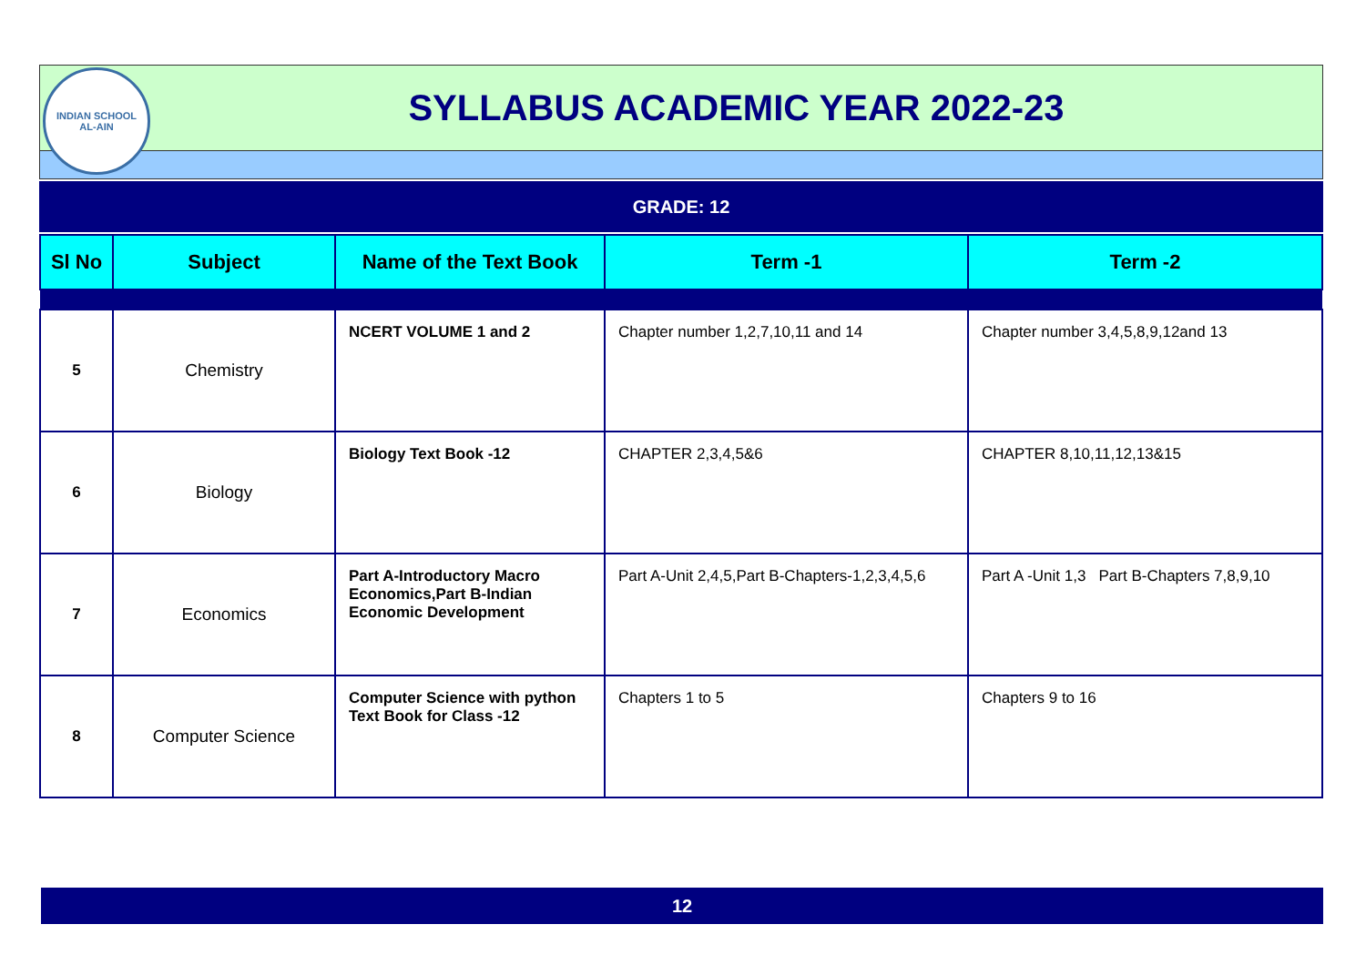INDIAN SCHOOL
AL-AIN
SYLLABUS ACADEMIC YEAR 2022-23
GRADE: 12
| Sl No | Subject | Name of the Text Book | Term -1 | Term -2 |
| --- | --- | --- | --- | --- |
| 5 | Chemistry | NCERT VOLUME 1 and 2 | Chapter number 1,2,7,10,11 and 14 | Chapter number 3,4,5,8,9,12and 13 |
| 6 | Biology | Biology Text Book -12 | CHAPTER 2,3,4,5&6 | CHAPTER 8,10,11,12,13&15 |
| 7 | Economics | Part A-Introductory Macro Economics,Part B-Indian Economic Development | Part A-Unit 2,4,5,Part B-Chapters-1,2,3,4,5,6 | Part A -Unit 1,3 Part B-Chapters 7,8,9,10 |
| 8 | Computer Science | Computer Science with python Text Book for Class -12 | Chapters 1 to 5 | Chapters 9 to 16 |
12